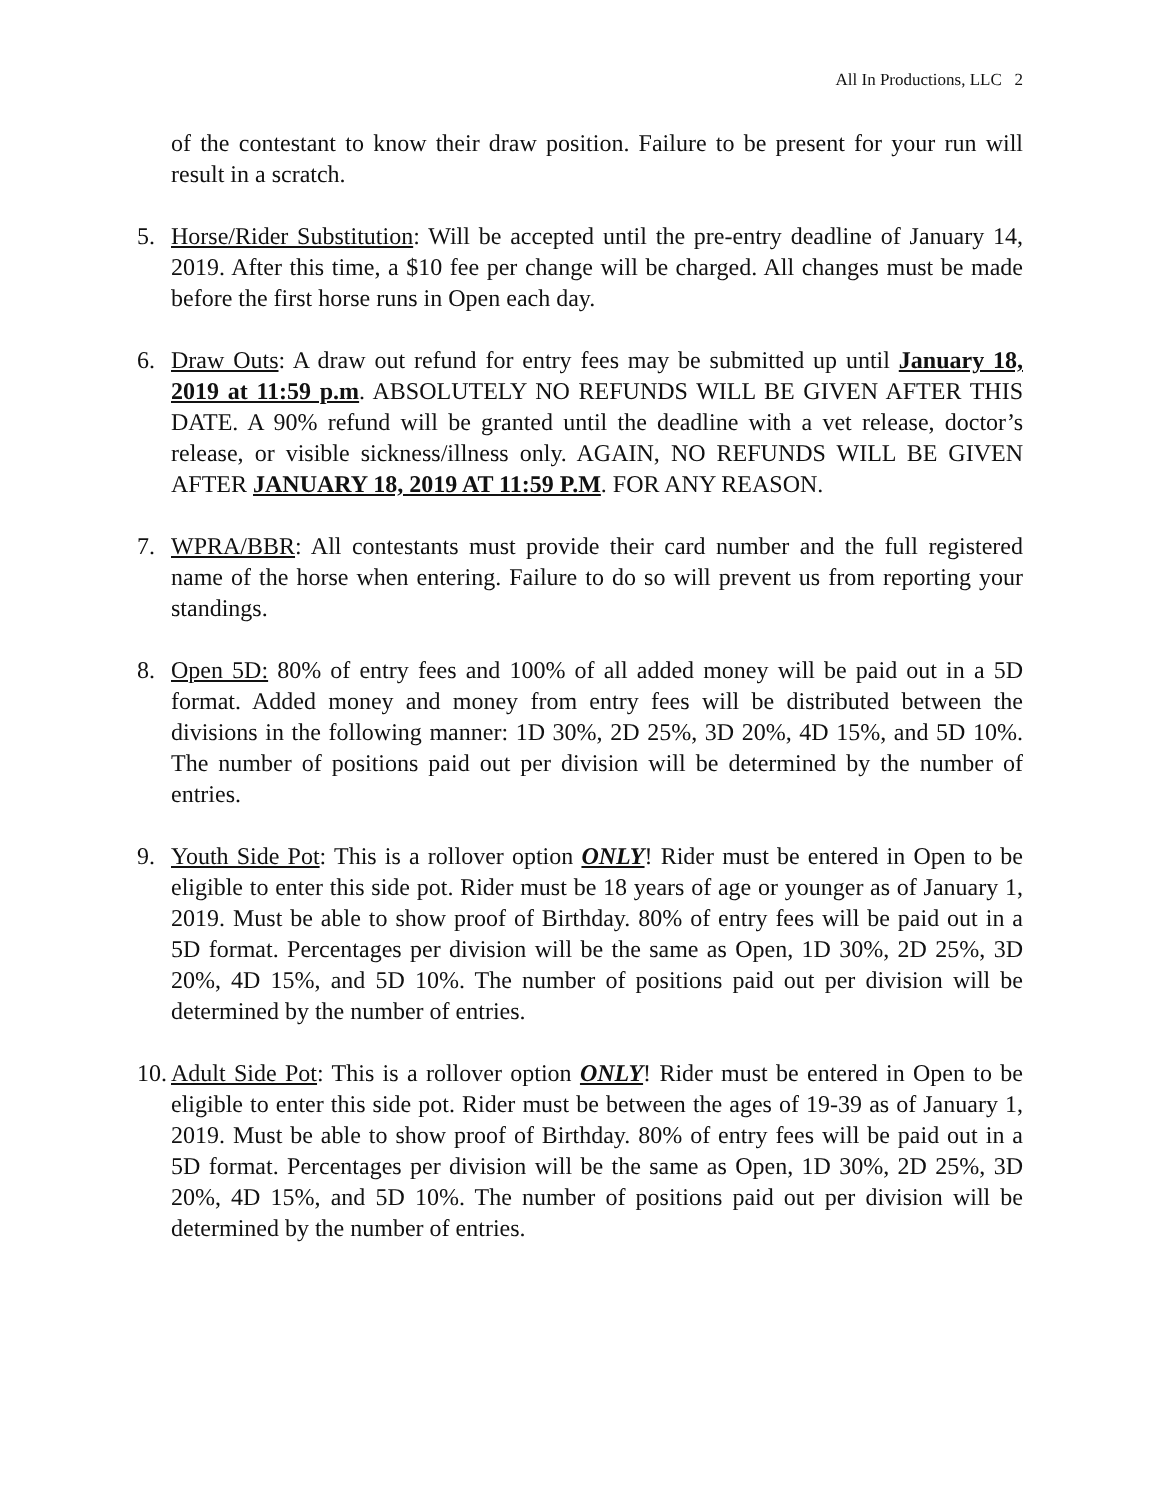All In Productions, LLC 2
of the contestant to know their draw position. Failure to be present for your run will result in a scratch.
5. Horse/Rider Substitution: Will be accepted until the pre-entry deadline of January 14, 2019. After this time, a $10 fee per change will be charged. All changes must be made before the first horse runs in Open each day.
6. Draw Outs: A draw out refund for entry fees may be submitted up until January 18, 2019 at 11:59 p.m. ABSOLUTELY NO REFUNDS WILL BE GIVEN AFTER THIS DATE. A 90% refund will be granted until the deadline with a vet release, doctor’s release, or visible sickness/illness only. AGAIN, NO REFUNDS WILL BE GIVEN AFTER JANUARY 18, 2019 AT 11:59 P.M. FOR ANY REASON.
7. WPRA/BBR: All contestants must provide their card number and the full registered name of the horse when entering. Failure to do so will prevent us from reporting your standings.
8. Open 5D: 80% of entry fees and 100% of all added money will be paid out in a 5D format. Added money and money from entry fees will be distributed between the divisions in the following manner: 1D 30%, 2D 25%, 3D 20%, 4D 15%, and 5D 10%. The number of positions paid out per division will be determined by the number of entries.
9. Youth Side Pot: This is a rollover option ONLY! Rider must be entered in Open to be eligible to enter this side pot. Rider must be 18 years of age or younger as of January 1, 2019. Must be able to show proof of Birthday. 80% of entry fees will be paid out in a 5D format. Percentages per division will be the same as Open, 1D 30%, 2D 25%, 3D 20%, 4D 15%, and 5D 10%. The number of positions paid out per division will be determined by the number of entries.
10.
Adult Side Pot: This is a rollover option ONLY! Rider must be entered in Open to be eligible to enter this side pot. Rider must be between the ages of 19-39 as of January 1, 2019. Must be able to show proof of Birthday. 80% of entry fees will be paid out in a 5D format. Percentages per division will be the same as Open, 1D 30%, 2D 25%, 3D 20%, 4D 15%, and 5D 10%. The number of positions paid out per division will be determined by the number of entries.